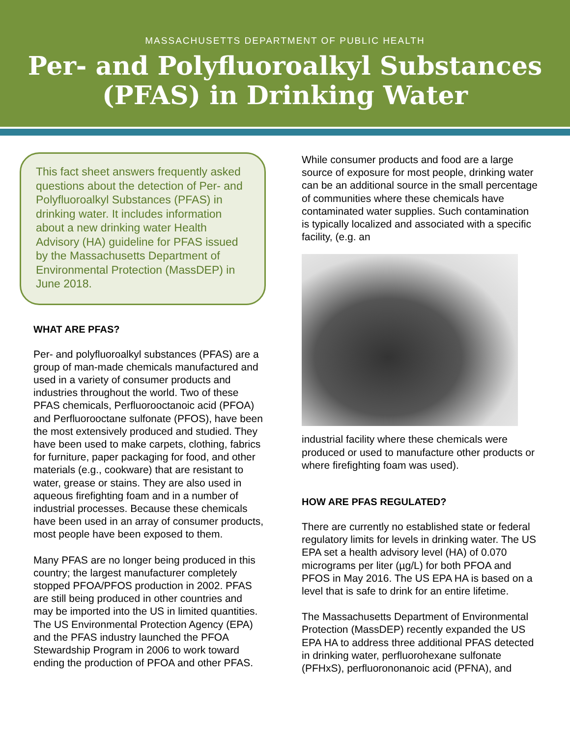MASSACHUSETTS DEPARTMENT OF PUBLIC HEALTH
Per- and Polyfluoroalkyl Substances
(PFAS) in Drinking Water
This fact sheet answers frequently asked questions about the detection of Per- and Polyfluoroalkyl Substances (PFAS) in drinking water. It includes information about a new drinking water Health Advisory (HA) guideline for PFAS issued by the Massachusetts Department of Environmental Protection (MassDEP) in June 2018.
WHAT ARE PFAS?
Per- and polyfluoroalkyl substances (PFAS) are a group of man-made chemicals manufactured and used in a variety of consumer products and industries throughout the world. Two of these PFAS chemicals, Perfluorooctanoic acid (PFOA) and Perfluorooctane sulfonate (PFOS), have been the most extensively produced and studied. They have been used to make carpets, clothing, fabrics for furniture, paper packaging for food, and other materials (e.g., cookware) that are resistant to water, grease or stains. They are also used in aqueous firefighting foam and in a number of industrial processes. Because these chemicals have been used in an array of consumer products, most people have been exposed to them.
Many PFAS are no longer being produced in this country; the largest manufacturer completely stopped PFOA/PFOS production in 2002. PFAS are still being produced in other countries and may be imported into the US in limited quantities. The US Environmental Protection Agency (EPA) and the PFAS industry launched the PFOA Stewardship Program in 2006 to work toward ending the production of PFOA and other PFAS.
While consumer products and food are a large source of exposure for most people, drinking water can be an additional source in the small percentage of communities where these chemicals have contaminated water supplies. Such contamination is typically localized and associated with a specific facility, (e.g. an
industrial facility where these chemicals were produced or used to manufacture other products or where firefighting foam was used).
HOW ARE PFAS REGULATED?
There are currently no established state or federal regulatory limits for levels in drinking water. The US EPA set a health advisory level (HA) of 0.070 micrograms per liter (µg/L) for both PFOA and PFOS in May 2016. The US EPA HA is based on a level that is safe to drink for an entire lifetime.
The Massachusetts Department of Environmental Protection (MassDEP) recently expanded the US EPA HA to address three additional PFAS detected in drinking water, perfluorohexane sulfonate (PFHxS), perfluorononanoic acid (PFNA), and